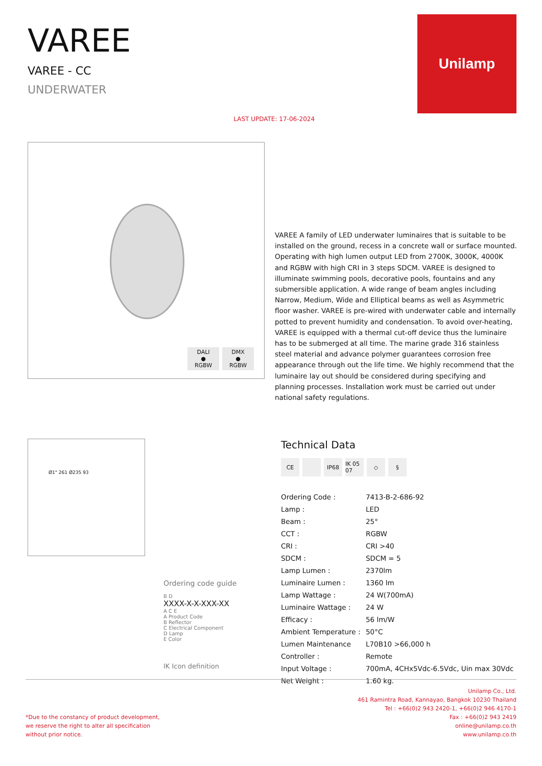VAREE
VAREE - CC
UNDERWATER
LAST UPDATE: 17-06-2024
Unilamp
DALI
●
RGBW
DMX
●
RGBW
VAREE A family of LED underwater luminaires that is suitable to be installed on the ground, recess in a concrete wall or surface mounted. Operating with high lumen output LED from 2700K, 3000K, 4000K and RGBW with high CRI in 3 steps SDCM. VAREE is designed to illuminate swimming pools, decorative pools, fountains and any submersible application. A wide range of beam angles including Narrow, Medium, Wide and Elliptical beams as well as Asymmetric floor washer. VAREE is pre-wired with underwater cable and internally potted to prevent humidity and condensation. To avoid over-heating, VAREE is equipped with a thermal cut-off device thus the luminaire has to be submerged at all time. The marine grade 316 stainless steel material and advance polymer guarantees corrosion free appearance through out the life time. We highly recommend that the luminaire lay out should be considered during specifying and planning processes. Installation work must be carried out under national safety regulations.
Ø1" 261 Ø235 93
Ordering code guide
B D
XXXX-X-X-XXX-XX
A C E
A Product Code
B Reflector
C Electrical Component
D Lamp
E Color
IK Icon definition
Technical Data
CE IP68 IK 05 07 ◇ §
| Ordering Code : | 7413-B-2-686-92 |
| Lamp : | LED |
| Beam : | 25° |
| CCT : | RGBW |
| CRI : | CRI >40 |
| SDCM : | SDCM = 5 |
| Lamp Lumen : | 2370lm |
| Luminaire Lumen : | 1360 lm |
| Lamp Wattage : | 24 W(700mA) |
| Luminaire Wattage : | 24 W |
| Efficacy : | 56 lm/W |
| Ambient Temperature : | 50°C |
| Lumen Maintenance | L70B10 >66,000 h |
| Controller : | Remote |
| Input Voltage : | 700mA, 4CHx5Vdc-6.5Vdc, Uin max 30Vdc |
| Net Weight : | 1.60 kg. |
*Due to the constancy of product development,
we reserve the right to alter all specification
without prior notice.
Unilamp Co., Ltd.
461 Ramintra Road, Kannayao, Bangkok 10230 Thailand
Tel : +66(0)2 943 2420-1, +66(0)2 946 4170-1
Fax : +66(0)2 943 2419
online@unilamp.co.th
www.unilamp.co.th